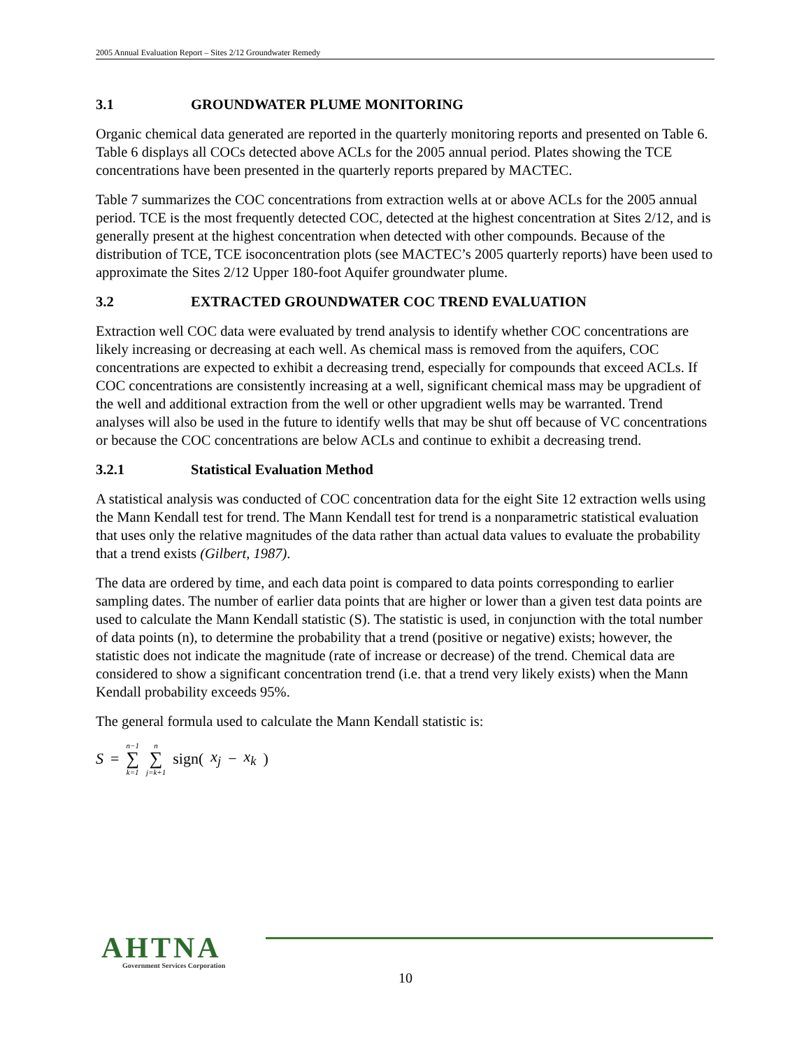2005 Annual Evaluation Report – Sites 2/12 Groundwater Remedy
3.1 GROUNDWATER PLUME MONITORING
Organic chemical data generated are reported in the quarterly monitoring reports and presented on Table 6. Table 6 displays all COCs detected above ACLs for the 2005 annual period. Plates showing the TCE concentrations have been presented in the quarterly reports prepared by MACTEC.
Table 7 summarizes the COC concentrations from extraction wells at or above ACLs for the 2005 annual period. TCE is the most frequently detected COC, detected at the highest concentration at Sites 2/12, and is generally present at the highest concentration when detected with other compounds. Because of the distribution of TCE, TCE isoconcentration plots (see MACTEC’s 2005 quarterly reports) have been used to approximate the Sites 2/12 Upper 180-foot Aquifer groundwater plume.
3.2 EXTRACTED GROUNDWATER COC TREND EVALUATION
Extraction well COC data were evaluated by trend analysis to identify whether COC concentrations are likely increasing or decreasing at each well. As chemical mass is removed from the aquifers, COC concentrations are expected to exhibit a decreasing trend, especially for compounds that exceed ACLs. If COC concentrations are consistently increasing at a well, significant chemical mass may be upgradient of the well and additional extraction from the well or other upgradient wells may be warranted. Trend analyses will also be used in the future to identify wells that may be shut off because of VC concentrations or because the COC concentrations are below ACLs and continue to exhibit a decreasing trend.
3.2.1 Statistical Evaluation Method
A statistical analysis was conducted of COC concentration data for the eight Site 12 extraction wells using the Mann Kendall test for trend. The Mann Kendall test for trend is a nonparametric statistical evaluation that uses only the relative magnitudes of the data rather than actual data values to evaluate the probability that a trend exists (Gilbert, 1987).
The data are ordered by time, and each data point is compared to data points corresponding to earlier sampling dates. The number of earlier data points that are higher or lower than a given test data points are used to calculate the Mann Kendall statistic (S). The statistic is used, in conjunction with the total number of data points (n), to determine the probability that a trend (positive or negative) exists; however, the statistic does not indicate the magnitude (rate of increase or decrease) of the trend. Chemical data are considered to show a significant concentration trend (i.e. that a trend very likely exists) when the Mann Kendall probability exceeds 95%.
The general formula used to calculate the Mann Kendall statistic is:
S = n−1 ∑ k=1 n ∑ j=k+1 sign(x<sub>j</sub> − x<sub>k</sub>)
AHTNA
Government Services Corporation
10